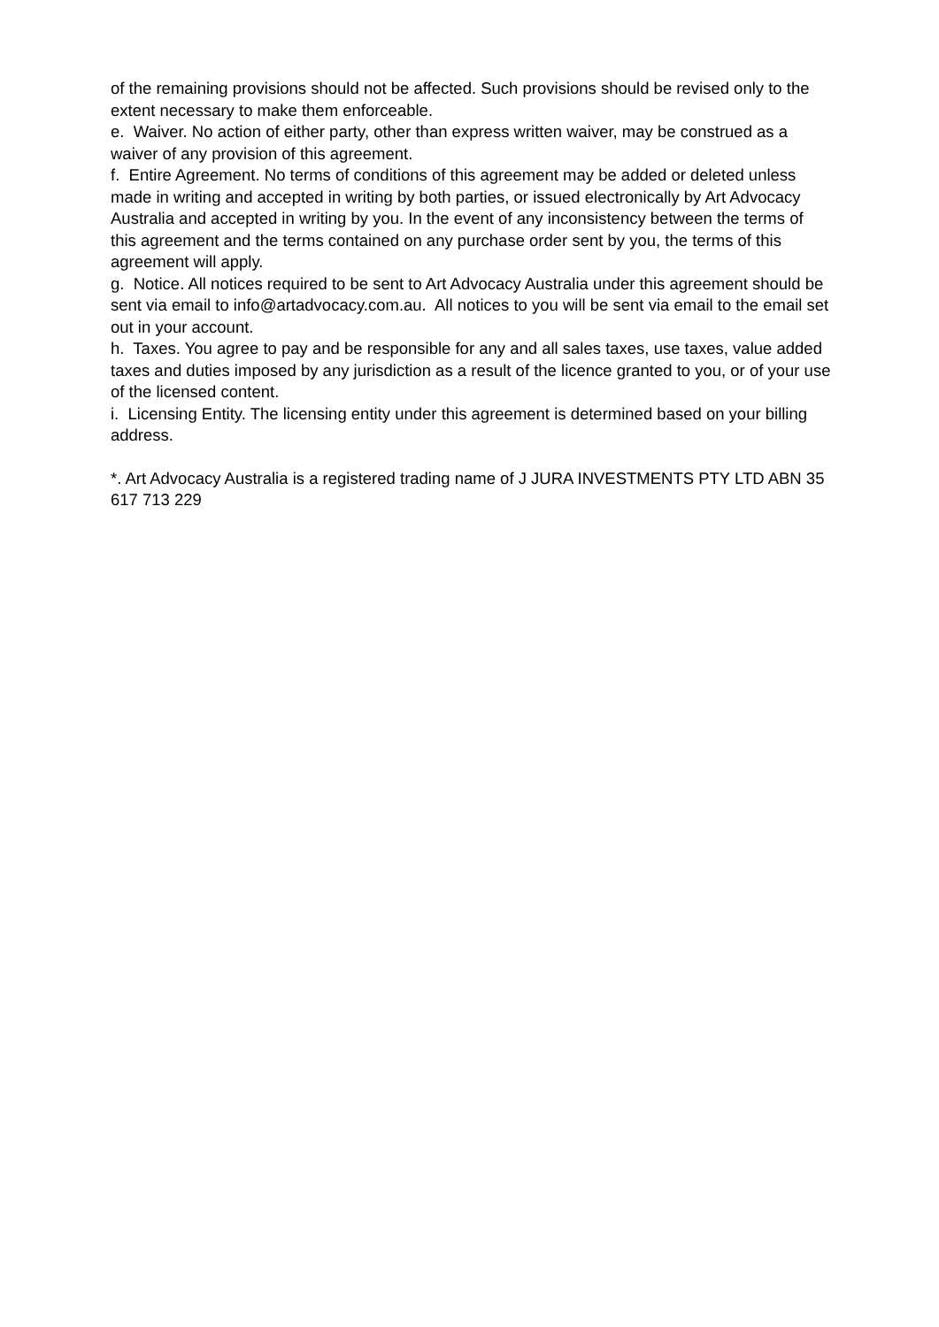of the remaining provisions should not be affected. Such provisions should be revised only to the extent necessary to make them enforceable.
e. Waiver. No action of either party, other than express written waiver, may be construed as a waiver of any provision of this agreement.
f. Entire Agreement. No terms of conditions of this agreement may be added or deleted unless made in writing and accepted in writing by both parties, or issued electronically by Art Advocacy Australia and accepted in writing by you. In the event of any inconsistency between the terms of this agreement and the terms contained on any purchase order sent by you, the terms of this agreement will apply.
g. Notice. All notices required to be sent to Art Advocacy Australia under this agreement should be sent via email to info@artadvocacy.com.au. All notices to you will be sent via email to the email set out in your account.
h. Taxes. You agree to pay and be responsible for any and all sales taxes, use taxes, value added taxes and duties imposed by any jurisdiction as a result of the licence granted to you, or of your use of the licensed content.
i. Licensing Entity. The licensing entity under this agreement is determined based on your billing address.
*. Art Advocacy Australia is a registered trading name of J JURA INVESTMENTS PTY LTD ABN 35 617 713 229